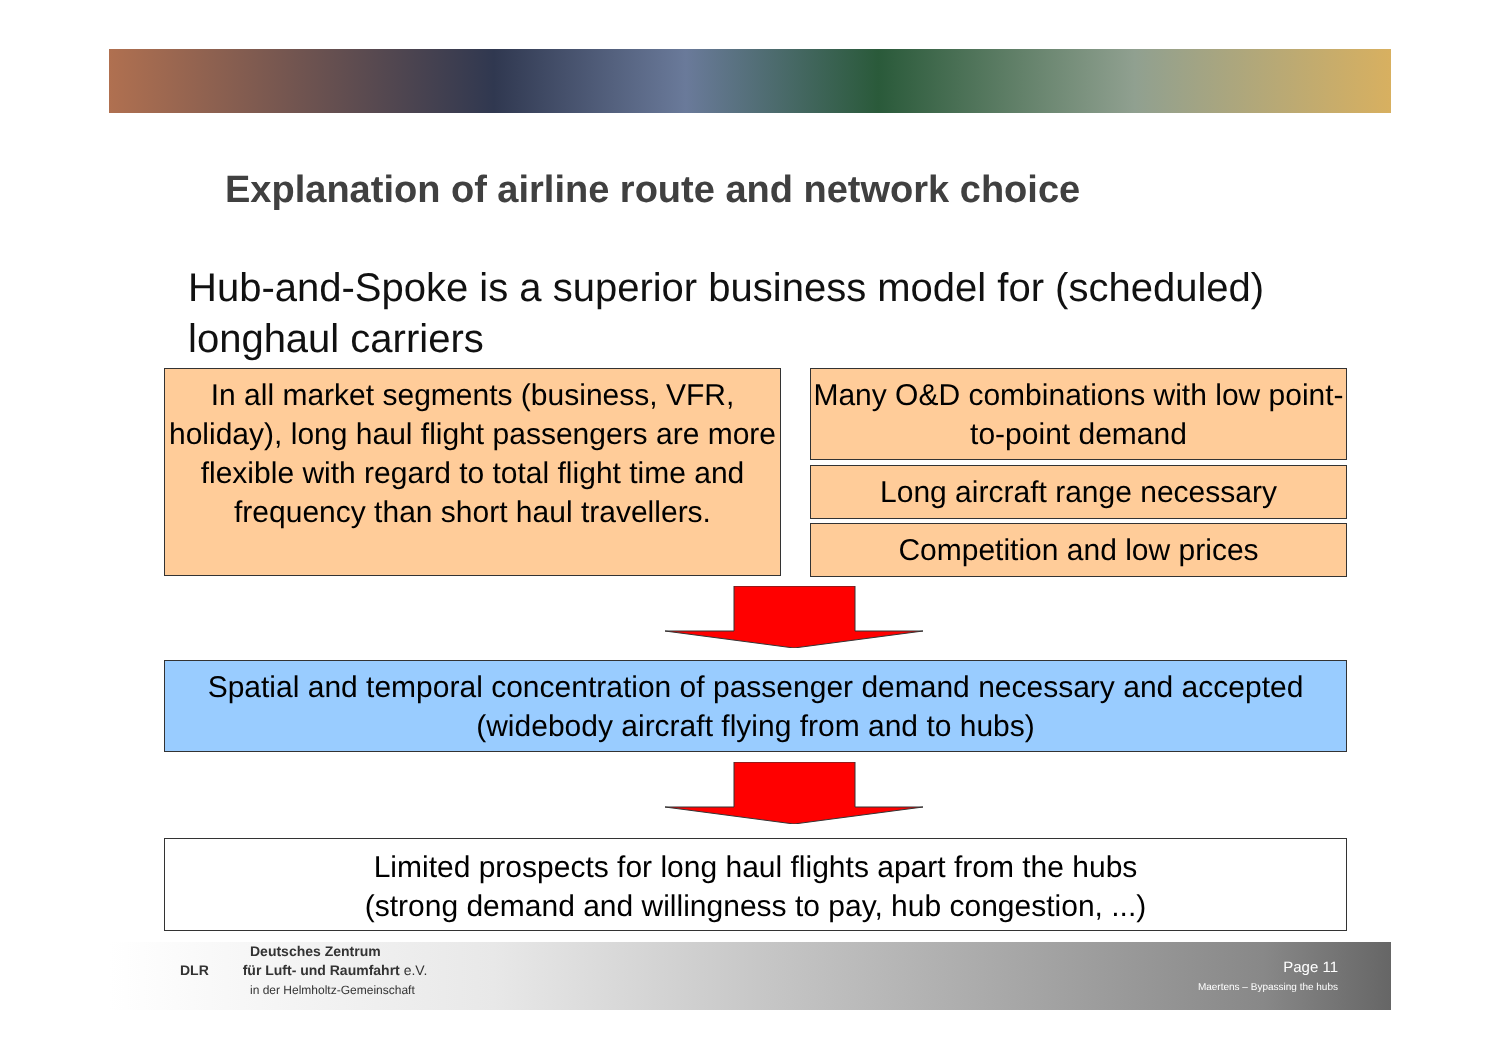Explanation of airline route and network choice
Hub-and-Spoke is a superior business model for (scheduled)
longhaul carriers
In all market segments (business, VFR, holiday), long haul flight passengers are more flexible with regard to total flight time and frequency than short haul travellers.
Many O&D combinations with low point-to-point demand
Long aircraft range necessary
Competition and low prices
Spatial and temporal concentration of passenger demand necessary and accepted (widebody aircraft flying from and to hubs)
Limited prospects for long haul flights apart from the hubs
(strong demand and willingness to pay, hub congestion, ...)
Deutsches Zentrum
DLR für Luft- und Raumfahrt e.V.
in der Helmholtz-Gemeinschaft
Page 11
Maertens – Bypassing the hubs